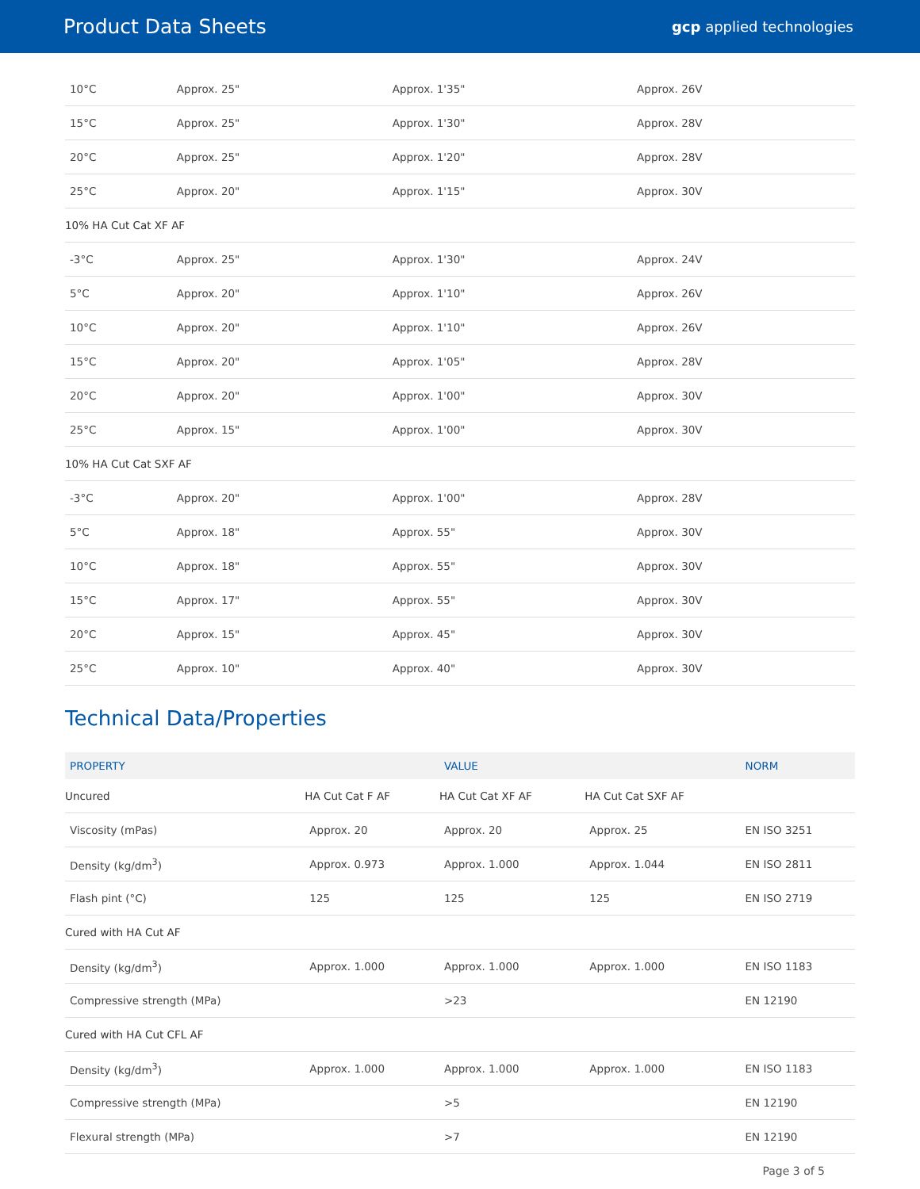Product Data Sheets
gcp applied technologies
| 10°C | Approx. 25" | Approx. 1'35" | Approx. 26V |
| 15°C | Approx. 25" | Approx. 1'30" | Approx. 28V |
| 20°C | Approx. 25" | Approx. 1'20" | Approx. 28V |
| 25°C | Approx. 20" | Approx. 1'15" | Approx. 30V |
| 10% HA Cut Cat XF AF | | | |
| -3°C | Approx. 25" | Approx. 1'30" | Approx. 24V |
| 5°C | Approx. 20" | Approx. 1'10" | Approx. 26V |
| 10°C | Approx. 20" | Approx. 1'10" | Approx. 26V |
| 15°C | Approx. 20" | Approx. 1'05" | Approx. 28V |
| 20°C | Approx. 20" | Approx. 1'00" | Approx. 30V |
| 25°C | Approx. 15" | Approx. 1'00" | Approx. 30V |
| 10% HA Cut Cat SXF AF | | | |
| -3°C | Approx. 20" | Approx. 1'00" | Approx. 28V |
| 5°C | Approx. 18" | Approx. 55" | Approx. 30V |
| 10°C | Approx. 18" | Approx. 55" | Approx. 30V |
| 15°C | Approx. 17" | Approx. 55" | Approx. 30V |
| 20°C | Approx. 15" | Approx. 45" | Approx. 30V |
| 25°C | Approx. 10" | Approx. 40" | Approx. 30V |
Technical Data/Properties
| PROPERTY | | VALUE | | NORM |
| --- | --- | --- | --- | --- |
| Uncured | HA Cut Cat F AF | HA Cut Cat XF AF | HA Cut Cat SXF AF | |
| Viscosity (mPas) | Approx. 20 | Approx. 20 | Approx. 25 | EN ISO 3251 |
| Density (kg/dm<sup>3</sup>) | Approx. 0.973 | Approx. 1.000 | Approx. 1.044 | EN ISO 2811 |
| Flash pint (°C) | 125 | 125 | 125 | EN ISO 2719 |
| Cured with HA Cut AF | | | | |
| Density (kg/dm<sup>3</sup>) | Approx. 1.000 | Approx. 1.000 | Approx. 1.000 | EN ISO 1183 |
| Compressive strength (MPa) | | >23 | | EN 12190 |
| Cured with HA Cut CFL AF | | | | |
| Density (kg/dm<sup>3</sup>) | Approx. 1.000 | Approx. 1.000 | Approx. 1.000 | EN ISO 1183 |
| Compressive strength (MPa) | | >5 | | EN 12190 |
| Flexural strength (MPa) | | >7 | | EN 12190 |
Page 3 of 5